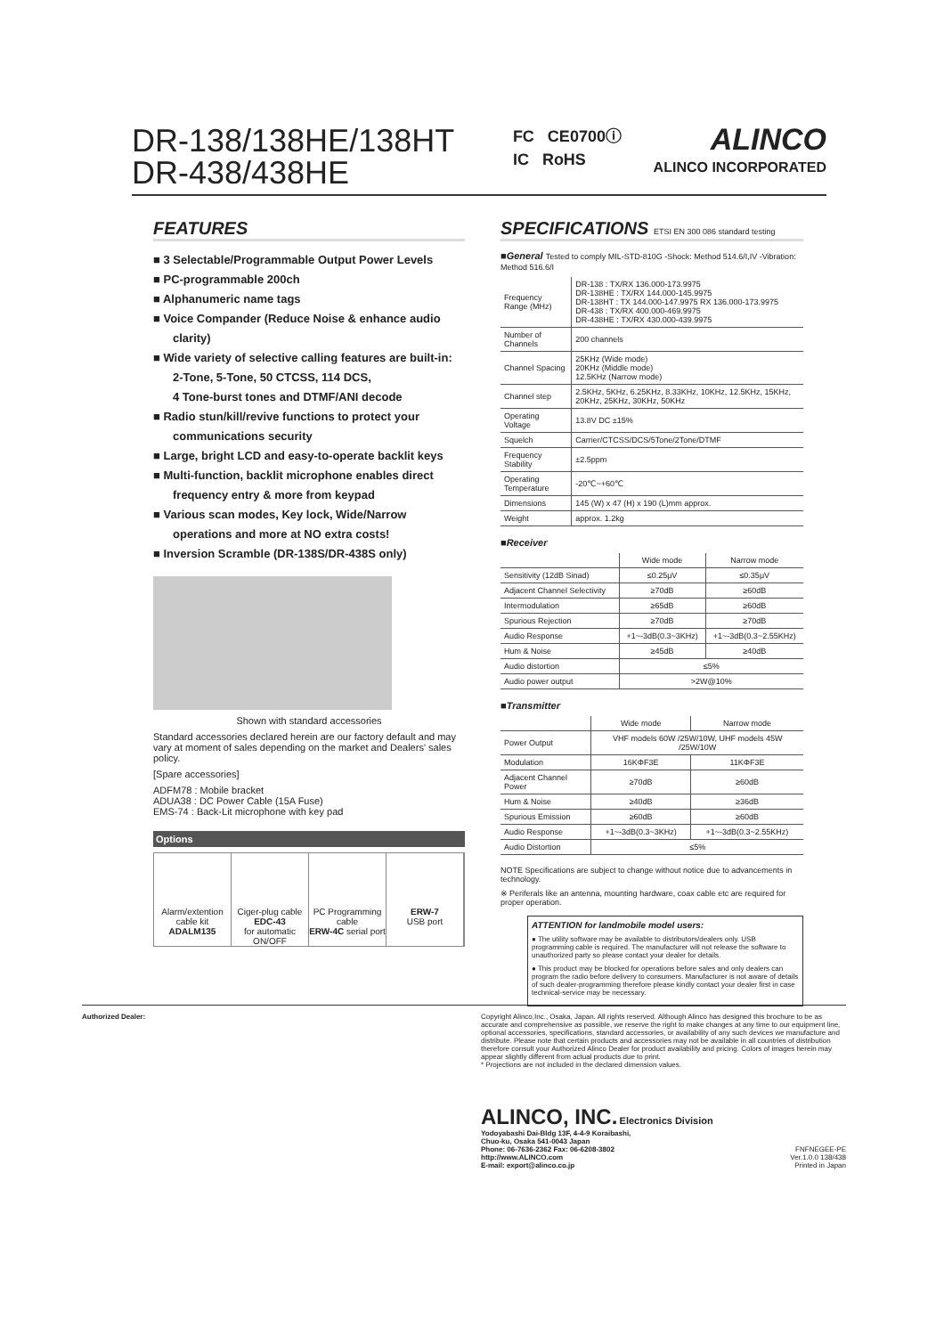DR-138/138HE/138HT
DR-438/438HE
FC CE0700ⓘ
IC RoHS
ALINCO
ALINCO INCORPORATED
FEATURES
■ 3 Selectable/Programmable Output Power Levels
■ PC-programmable 200ch
■ Alphanumeric name tags
■ Voice Compander (Reduce Noise & enhance audio clarity)
■ Wide variety of selective calling features are built-in:
2-Tone, 5-Tone, 50 CTCSS, 114 DCS,
4 Tone-burst tones and DTMF/ANI decode
■ Radio stun/kill/revive functions to protect your communications security
■ Large, bright LCD and easy-to-operate backlit keys
■ Multi-function, backlit microphone enables direct frequency entry & more from keypad
■ Various scan modes, Key lock, Wide/Narrow operations and more at NO extra costs!
■ Inversion Scramble (DR-138S/DR-438S only)
Shown with standard accessories
Standard accessories declared herein are our factory default and may vary at moment of sales depending on the market and Dealers' sales policy.
[Spare accessories]
ADFM78 : Mobile bracket
ADUA38 : DC Power Cable (15A Fuse)
EMS-74 : Back-Lit microphone with key pad
Options
Alarm/extention cable kit
ADALM135
Ciger-plug cable
EDC-43
for automatic ON/OFF
PC Programming cable
ERW-4C serial port
ERW-7
USB port
SPECIFICATIONS ETSI EN 300 086 standard testing
■General Tested to comply MIL-STD-810G -Shock: Method 514.6/I,IV -Vibration: Method 516.6/I
| Frequency Range (MHz) | DR-138 : TX/RX 136.000-173.9975 DR-138HE : TX/RX 144.000-145.9975 DR-138HT : TX 144.000-147.9975 RX 136.000-173.9975 DR-438 : TX/RX 400.000-469.9975 DR-438HE : TX/RX 430.000-439.9975 |
| Number of Channels | 200 channels |
| Channel Spacing | 25KHz (Wide mode) 20KHz (Middle mode) 12.5KHz (Narrow mode) |
| Channel step | 2.5KHz, 5KHz, 6.25KHz, 8.33KHz, 10KHz, 12.5KHz, 15KHz, 20KHz, 25KHz, 30KHz, 50KHz |
| Operating Voltage | 13.8V DC ±15% |
| Squelch | Carrier/CTCSS/DCS/5Tone/2Tone/DTMF |
| Frequency Stability | ±2.5ppm |
| Operating Temperature | -20℃~+60℃ |
| Dimensions | 145 (W) x 47 (H) x 190 (L)mm approx. |
| Weight | approx. 1.2kg |
■Receiver
| | Wide mode | Narrow mode |
| --- | --- | --- |
| Sensitivity (12dB Sinad) | ≤0.25μV | ≤0.35μV |
| Adjacent Channel Selectivity | ≥70dB | ≥60dB |
| Intermodulation | ≥65dB | ≥60dB |
| Spurious Rejection | ≥70dB | ≥70dB |
| Audio Response | +1~-3dB(0.3~3KHz) | +1~-3dB(0.3~2.55KHz) |
| Hum & Noise | ≥45dB | ≥40dB |
| Audio distortion | ≤5% | |
| Audio power output | >2W@10% | |
■Transmitter
| | Wide mode | Narrow mode |
| --- | --- | --- |
| Power Output | VHF models 60W /25W/10W, UHF models 45W /25W/10W | |
| Modulation | 16KΦF3E | 11KΦF3E |
| Adjacent Channel Power | ≥70dB | ≥60dB |
| Hum & Noise | ≥40dB | ≥36dB |
| Spurious Emission | ≥60dB | ≥60dB |
| Audio Response | +1~-3dB(0.3~3KHz) | +1~-3dB(0.3~2.55KHz) |
| Audio Distortion | ≤5% | |
NOTE Specifications are subject to change without notice due to advancements in technology.
※ Periferals like an antenna, mounting hardware, coax cable etc are required for proper operation.
ATTENTION for landmobile model users:
● The utility software may be available to distributors/dealers only. USB programming cable is required. The manufacturer will not release the software to unauthorized party so please contact your dealer for details.
● This product may be blocked for operations before sales and only dealers can program the radio before delivery to consumers. Manufacturer is not aware of details of such dealer-programming therefore please kindly contact your dealer first in case technical-service may be necessary.
Authorized Dealer: Copyright Alinco,Inc., Osaka, Japan. All rights reserved. Although Alinco has designed this brochure to be as accurate and comprehensive as possible, we reserve the right to make changes at any time to our equipment line, optional accessories, specifications, standard accessories, or availability of any such devices we manufacture and distribute. Please note that certain products and accessories may not be available in all countries of distribution therefore consult your Authorized Alinco Dealer for product availability and pricing. Colors of images herein may appear slightly different from actual products due to print.
* Projections are not included in the declared dimension values.
ALINCO, INC. Electronics Division
Yodoyabashi Dai-Bldg 13F, 4-4-9 Koraibashi,
Chuo-ku, Osaka 541-0043 Japan
Phone: 06-7636-2362 Fax: 06-6208-3802
http://www.ALINCO.com
E-mail: export@alinco.co.jp
FNFNEGEE-PE
Ver.1.0.0 138/438
Printed in Japan